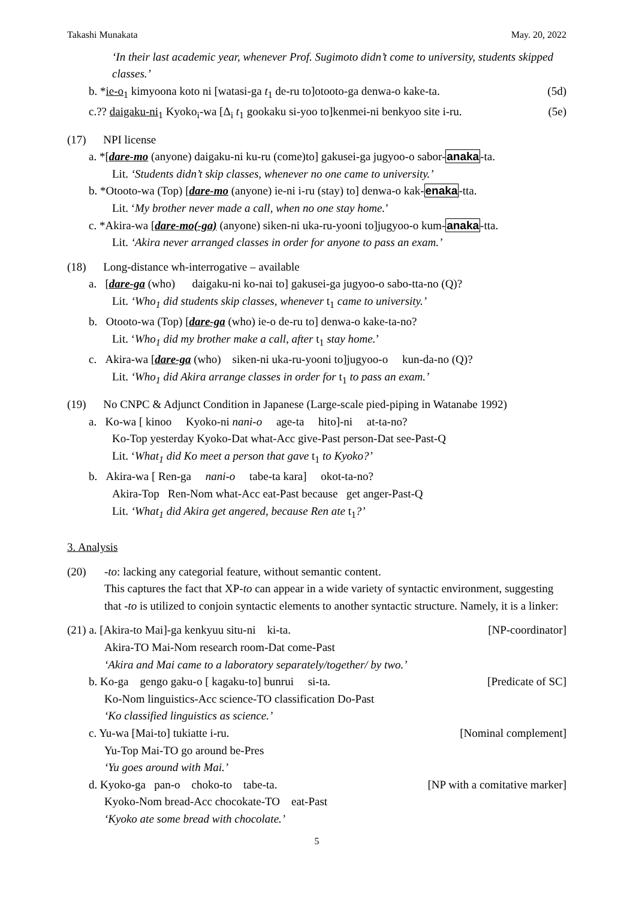Takashi Munakata May. 20, 2022
‘In their last academic year, whenever Prof. Sugimoto didn’t come to university, students skipped classes.’
b. *ie-o<sub>1</sub> kimyoona koto ni [watasi-ga t<sub>1</sub> de-ru to]otooto-ga denwa-o kake-ta. (5d)
c.?? daigaku-ni<sub>1</sub> Kyoko<sub>i</sub>-wa [Δ<sub>i</sub> t<sub>1</sub> gookaku si-yoo to]kenmei-ni benkyoo site i-ru. (5e)
(17) NPI license
a. *[dare-mo (anyone) daigaku-ni ku-ru (come)to] gakusei-ga jugyoo-o sabor-anaka-ta.
Lit. ‘Students didn’t skip classes, whenever no one came to university.’
b. *Otooto-wa (Top) [dare-mo (anyone) ie-ni i-ru (stay) to] denwa-o kak-enaka-tta.
Lit. ‘My brother never made a call, when no one stay home.’
c. *Akira-wa [dare-mo(-ga) (anyone) siken-ni uka-ru-yooni to]jugyoo-o kum-anaka-tta.
Lit. ‘Akira never arranged classes in order for anyone to pass an exam.’
(18) Long-distance wh-interrogative – available
a. [dare-ga (who) daigaku-ni ko-nai to] gakusei-ga jugyoo-o sabo-tta-no (Q)?
Lit. ‘Who<sub>1</sub> did students skip classes, whenever t<sub>1</sub> came to university.’
b. Otooto-wa (Top) [dare-ga (who) ie-o de-ru to] denwa-o kake-ta-no?
Lit. ‘Who<sub>1</sub> did my brother make a call, after t<sub>1</sub> stay home.’
c. Akira-wa [dare-ga (who) siken-ni uka-ru-yooni to]jugyoo-o kun-da-no (Q)?
Lit. ‘Who<sub>1</sub> did Akira arrange classes in order for t<sub>1</sub> to pass an exam.’
(19) No CNPC & Adjunct Condition in Japanese (Large-scale pied-piping in Watanabe 1992)
a. Ko-wa [ kinoo Kyoko-ni nani-o age-ta hito]-ni at-ta-no?
Ko-Top yesterday Kyoko-Dat what-Acc give-Past person-Dat see-Past-Q
Lit. ‘What<sub>1</sub> did Ko meet a person that gave t<sub>1</sub> to Kyoko?’
b. Akira-wa [ Ren-ga nani-o tabe-ta kara] okot-ta-no?
Akira-Top Ren-Nom what-Acc eat-Past because get anger-Past-Q
Lit. ‘What<sub>1</sub> did Akira get angered, because Ren ate t<sub>1</sub>?’
3. Analysis
(20) -to: lacking any categorial feature, without semantic content.
This captures the fact that XP-to can appear in a wide variety of syntactic environment, suggesting that -to is utilized to conjoin syntactic elements to another syntactic structure. Namely, it is a linker:
(21) a. [Akira-to Mai]-ga kenkyuu situ-ni ki-ta. [NP-coordinator]
Akira-TO Mai-Nom research room-Dat come-Past
‘Akira and Mai came to a laboratory separately/together/ by two.’
b. Ko-ga gengo gaku-o [ kagaku-to] bunrui si-ta. [Predicate of SC]
Ko-Nom linguistics-Acc science-TO classification Do-Past
‘Ko classified linguistics as science.’
c. Yu-wa [Mai-to] tukiatte i-ru. [Nominal complement]
Yu-Top Mai-TO go around be-Pres
‘Yu goes around with Mai.’
d. Kyoko-ga pan-o choko-to tabe-ta. [NP with a comitative marker]
Kyoko-Nom bread-Acc chocokate-TO eat-Past
‘Kyoko ate some bread with chocolate.’
5